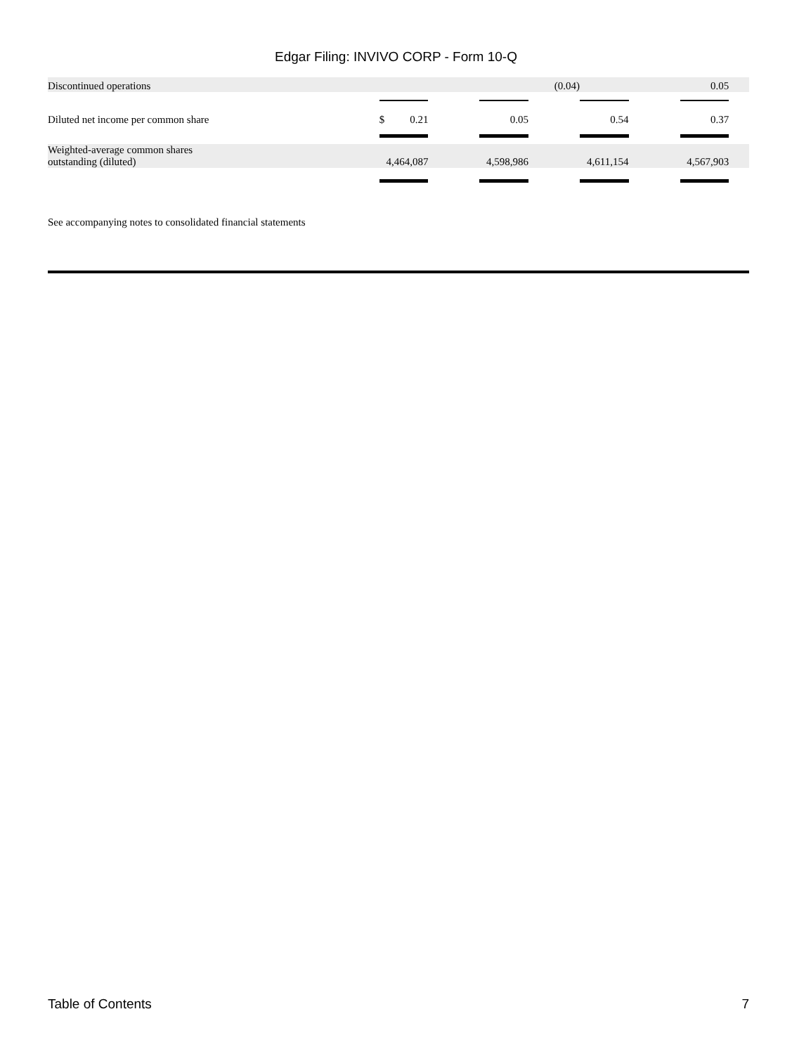Edgar Filing: INVIVO CORP - Form 10-Q
| Discontinued operations | | | | (0.04) | | | | 0.05 | |
| Diluted net income per common share | | $ 0.21 | | 0.05 | | 0.54 | | 0.37 | |
| Weighted-average common shares outstanding (diluted) | | 4,464,087 | | 4,598,986 | | 4,611,154 | | 4,567,903 | |
See accompanying notes to consolidated financial statements
Table of Contents 7